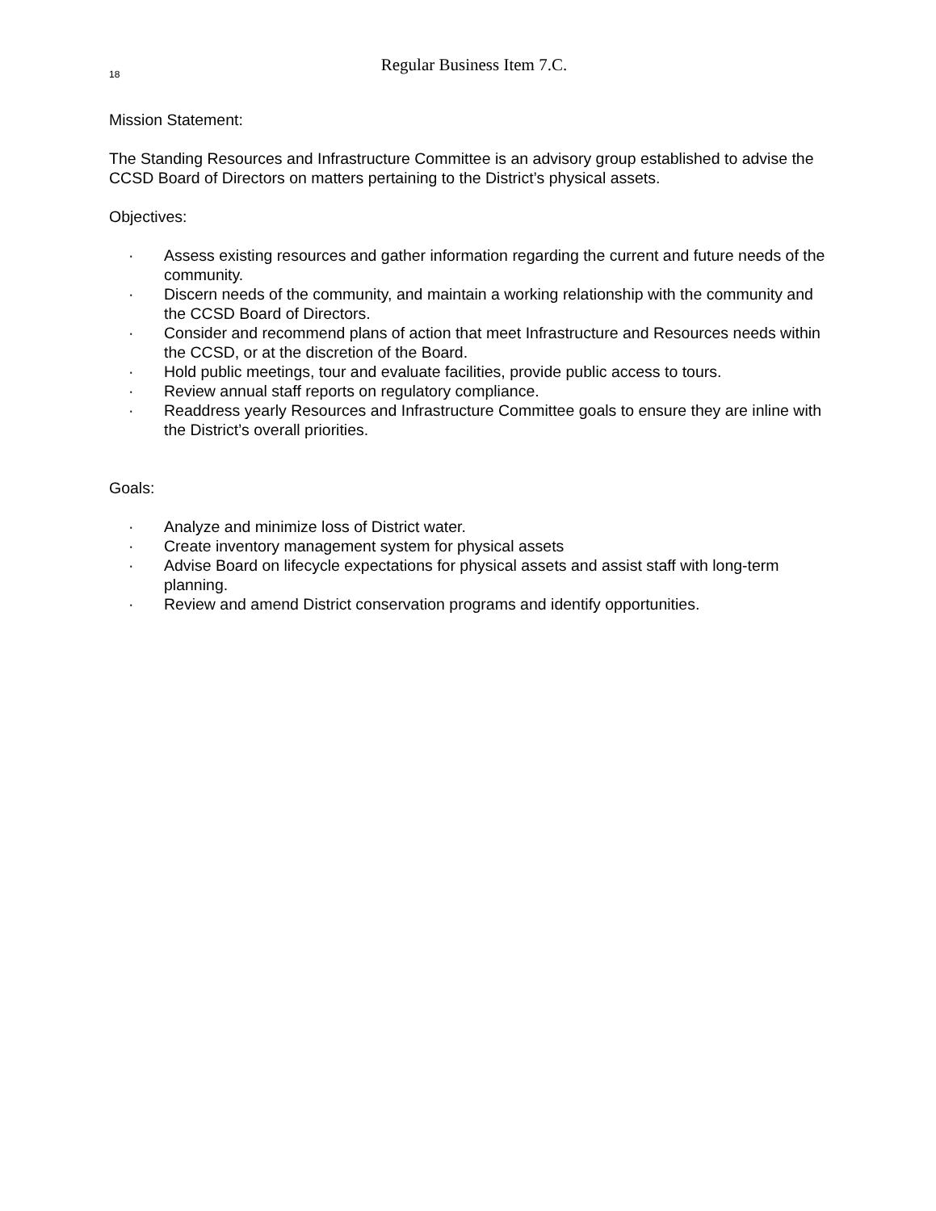18
Regular Business Item 7.C.
Mission Statement:
The Standing Resources and Infrastructure Committee is an advisory group established to advise the CCSD Board of Directors on matters pertaining to the District’s physical assets.
Objectives:
· Assess existing resources and gather information regarding the current and future needs of the community.
· Discern needs of the community, and maintain a working relationship with the community and the CCSD Board of Directors.
· Consider and recommend plans of action that meet Infrastructure and Resources needs within the CCSD, or at the discretion of the Board.
· Hold public meetings, tour and evaluate facilities, provide public access to tours.
· Review annual staff reports on regulatory compliance.
· Readdress yearly Resources and Infrastructure Committee goals to ensure they are inline with the District’s overall priorities.
Goals:
· Analyze and minimize loss of District water.
· Create inventory management system for physical assets
· Advise Board on lifecycle expectations for physical assets and assist staff with long-term planning.
· Review and amend District conservation programs and identify opportunities.